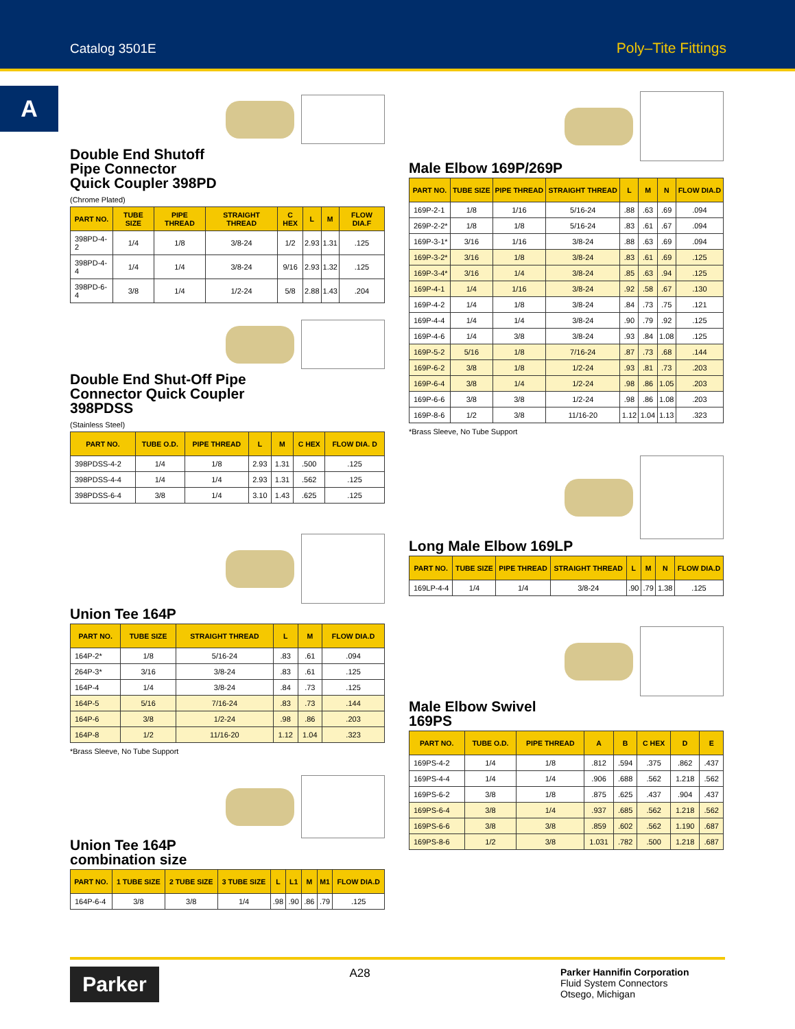Catalog 3501E Poly–Tite Fittings
A
Double End Shutoff
Pipe Connector
Quick Coupler 398PD
(Chrome Plated)
| PART NO. | TUBE SIZE | PIPE THREAD | STRAIGHT THREAD | C HEX | L | M | FLOW DIA.F |
| --- | --- | --- | --- | --- | --- | --- | --- |
| 398PD-4-2 | 1/4 | 1/8 | 3/8-24 | 1/2 | 2.93 | 1.31 | .125 |
| 398PD-4-4 | 1/4 | 1/4 | 3/8-24 | 9/16 | 2.93 | 1.32 | .125 |
| 398PD-6-4 | 3/8 | 1/4 | 1/2-24 | 5/8 | 2.88 | 1.43 | .204 |
Double End Shut-Off Pipe
Connector Quick Coupler
398PDSS
(Stainless Steel)
| PART NO. | TUBE O.D. | PIPE THREAD | L | M | C HEX | FLOW DIA. D |
| --- | --- | --- | --- | --- | --- | --- |
| 398PDSS-4-2 | 1/4 | 1/8 | 2.93 | 1.31 | .500 | .125 |
| 398PDSS-4-4 | 1/4 | 1/4 | 2.93 | 1.31 | .562 | .125 |
| 398PDSS-6-4 | 3/8 | 1/4 | 3.10 | 1.43 | .625 | .125 |
Union Tee 164P
| PART NO. | TUBE SIZE | STRAIGHT THREAD | L | M | FLOW DIA.D |
| --- | --- | --- | --- | --- | --- |
| 164P-2* | 1/8 | 5/16-24 | .83 | .61 | .094 |
| 264P-3* | 3/16 | 3/8-24 | .83 | .61 | .125 |
| 164P-4 | 1/4 | 3/8-24 | .84 | .73 | .125 |
| 164P-5 | 5/16 | 7/16-24 | .83 | .73 | .144 |
| 164P-6 | 3/8 | 1/2-24 | .98 | .86 | .203 |
| 164P-8 | 1/2 | 11/16-20 | 1.12 | 1.04 | .323 |
*Brass Sleeve, No Tube Support
Union Tee 164P
combination size
| PART NO. | 1 TUBE SIZE | 2 TUBE SIZE | 3 TUBE SIZE | L | L1 | M | M1 | FLOW DIA.D |
| --- | --- | --- | --- | --- | --- | --- | --- | --- |
| 164P-6-4 | 3/8 | 3/8 | 1/4 | .98 | .90 | .86 | .79 | .125 |
Male Elbow 169P/269P
| PART NO. | TUBE SIZE | PIPE THREAD | STRAIGHT THREAD | L | M | N | FLOW DIA.D |
| --- | --- | --- | --- | --- | --- | --- | --- |
| 169P-2-1 | 1/8 | 1/16 | 5/16-24 | .88 | .63 | .69 | .094 |
| 269P-2-2* | 1/8 | 1/8 | 5/16-24 | .83 | .61 | .67 | .094 |
| 169P-3-1* | 3/16 | 1/16 | 3/8-24 | .88 | .63 | .69 | .094 |
| 169P-3-2* | 3/16 | 1/8 | 3/8-24 | .83 | .61 | .69 | .125 |
| 169P-3-4* | 3/16 | 1/4 | 3/8-24 | .85 | .63 | .94 | .125 |
| 169P-4-1 | 1/4 | 1/16 | 3/8-24 | .92 | .58 | .67 | .130 |
| 169P-4-2 | 1/4 | 1/8 | 3/8-24 | .84 | .73 | .75 | .121 |
| 169P-4-4 | 1/4 | 1/4 | 3/8-24 | .90 | .79 | .92 | .125 |
| 169P-4-6 | 1/4 | 3/8 | 3/8-24 | .93 | .84 | 1.08 | .125 |
| 169P-5-2 | 5/16 | 1/8 | 7/16-24 | .87 | .73 | .68 | .144 |
| 169P-6-2 | 3/8 | 1/8 | 1/2-24 | .93 | .81 | .73 | .203 |
| 169P-6-4 | 3/8 | 1/4 | 1/2-24 | .98 | .86 | 1.05 | .203 |
| 169P-6-6 | 3/8 | 3/8 | 1/2-24 | .98 | .86 | 1.08 | .203 |
| 169P-8-6 | 1/2 | 3/8 | 11/16-20 | 1.12 | 1.04 | 1.13 | .323 |
*Brass Sleeve, No Tube Support
Long Male Elbow 169LP
| PART NO. | TUBE SIZE | PIPE THREAD | STRAIGHT THREAD | L | M | N | FLOW DIA.D |
| --- | --- | --- | --- | --- | --- | --- | --- |
| 169LP-4-4 | 1/4 | 1/4 | 3/8-24 | .90 | .79 | 1.38 | .125 |
Male Elbow Swivel
169PS
| PART NO. | TUBE O.D. | PIPE THREAD | A | B | C HEX | D | E |
| --- | --- | --- | --- | --- | --- | --- | --- |
| 169PS-4-2 | 1/4 | 1/8 | .812 | .594 | .375 | .862 | .437 |
| 169PS-4-4 | 1/4 | 1/4 | .906 | .688 | .562 | 1.218 | .562 |
| 169PS-6-2 | 3/8 | 1/8 | .875 | .625 | .437 | .904 | .437 |
| 169PS-6-4 | 3/8 | 1/4 | .937 | .685 | .562 | 1.218 | .562 |
| 169PS-6-6 | 3/8 | 3/8 | .859 | .602 | .562 | 1.190 | .687 |
| 169PS-8-6 | 1/2 | 3/8 | 1.031 | .782 | .500 | 1.218 | .687 |
Parker
A28
Parker Hannifin Corporation
Fluid System Connectors
Otsego, Michigan